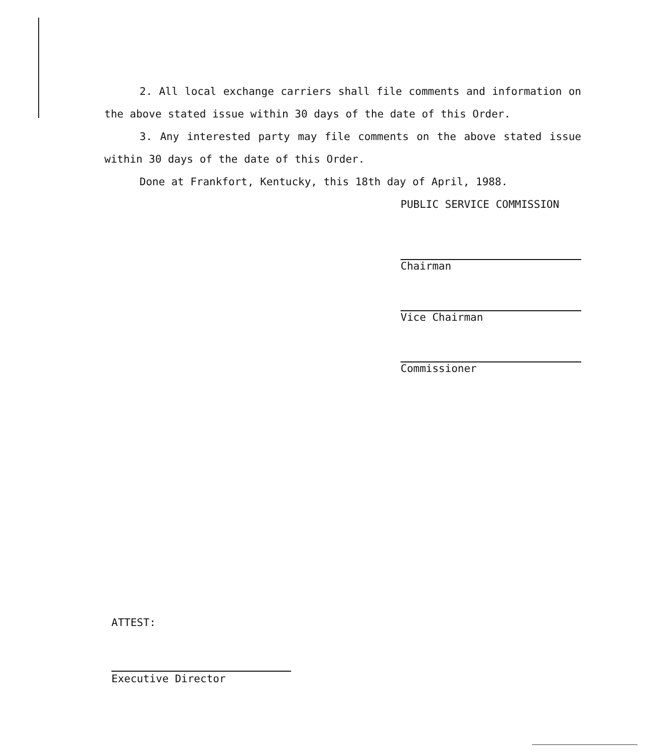2. All local exchange carriers shall file comments and information on the above stated issue within 30 days of the date of this Order.
3. Any interested party may file comments on the above stated issue within 30 days of the date of this Order.
Done at Frankfort, Kentucky, this 18th day of April, 1988.
PUBLIC SERVICE COMMISSION
Chairman
Vice Chairman
Commissioner
ATTEST:
Executive Director